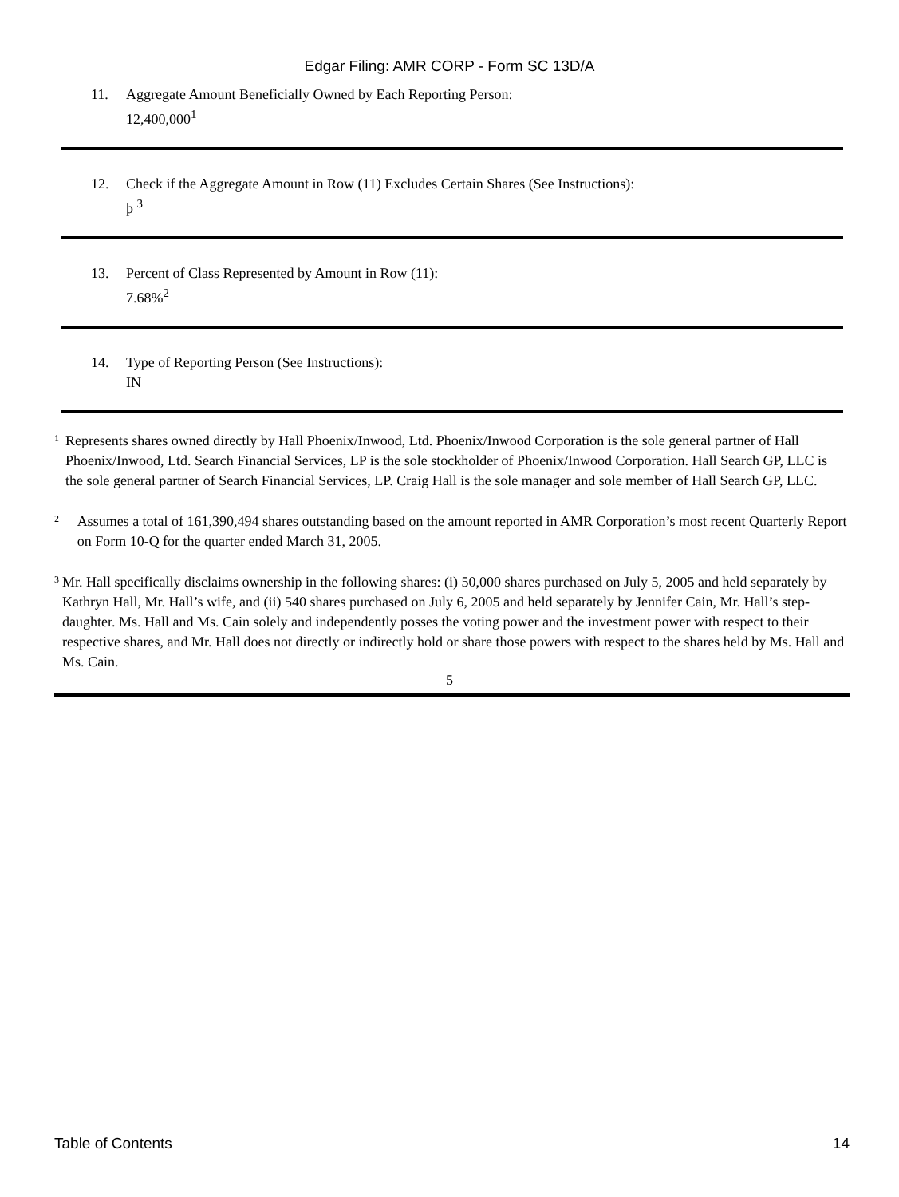Edgar Filing: AMR CORP - Form SC 13D/A
11. Aggregate Amount Beneficially Owned by Each Reporting Person:
12,400,000<sup>1</sup>
12. Check if the Aggregate Amount in Row (11) Excludes Certain Shares (See Instructions):
þ <sup>3</sup>
13. Percent of Class Represented by Amount in Row (11):
7.68%<sup>2</sup>
14. Type of Reporting Person (See Instructions):
IN
1 Represents shares owned directly by Hall Phoenix/Inwood, Ltd. Phoenix/Inwood Corporation is the sole general partner of Hall Phoenix/Inwood, Ltd. Search Financial Services, LP is the sole stockholder of Phoenix/Inwood Corporation. Hall Search GP, LLC is the sole general partner of Search Financial Services, LP. Craig Hall is the sole manager and sole member of Hall Search GP, LLC.
2 Assumes a total of 161,390,494 shares outstanding based on the amount reported in AMR Corporation’s most recent Quarterly Report on Form 10-Q for the quarter ended March 31, 2005.
3 Mr. Hall specifically disclaims ownership in the following shares: (i) 50,000 shares purchased on July 5, 2005 and held separately by Kathryn Hall, Mr. Hall’s wife, and (ii) 540 shares purchased on July 6, 2005 and held separately by Jennifer Cain, Mr. Hall’s step-daughter. Ms. Hall and Ms. Cain solely and independently posses the voting power and the investment power with respect to their respective shares, and Mr. Hall does not directly or indirectly hold or share those powers with respect to the shares held by Ms. Hall and Ms. Cain.
5
Table of Contents 14